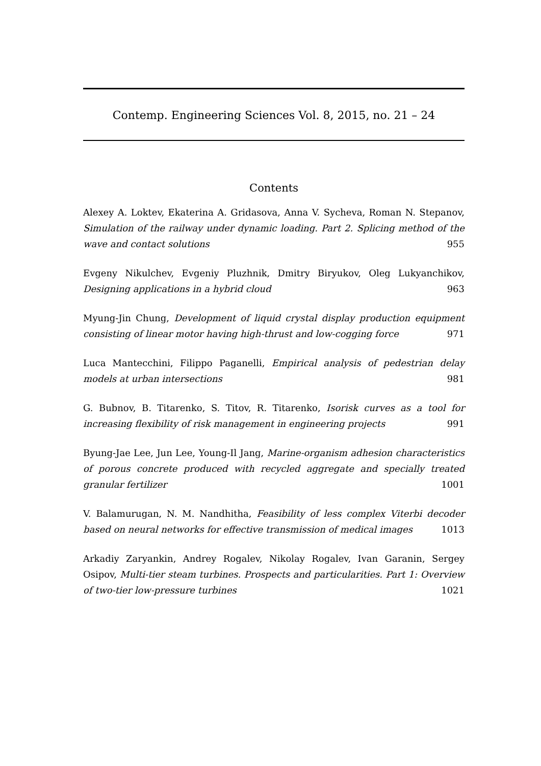Contemp. Engineering Sciences Vol. 8, 2015, no. 21 – 24
Contents
Alexey A. Loktev, Ekaterina A. Gridasova, Anna V. Sycheva, Roman N. Stepanov, Simulation of the railway under dynamic loading. Part 2. Splicing method of the wave and contact solutions 955
Evgeny Nikulchev, Evgeniy Pluzhnik, Dmitry Biryukov, Oleg Lukyanchikov, Designing applications in a hybrid cloud 963
Myung-Jin Chung, Development of liquid crystal display production equipment consisting of linear motor having high-thrust and low-cogging force 971
Luca Mantecchini, Filippo Paganelli, Empirical analysis of pedestrian delay models at urban intersections 981
G. Bubnov, B. Titarenko, S. Titov, R. Titarenko, Isorisk curves as a tool for increasing flexibility of risk management in engineering projects 991
Byung-Jae Lee, Jun Lee, Young-Il Jang, Marine-organism adhesion characteristics of porous concrete produced with recycled aggregate and specially treated granular fertilizer 1001
V. Balamurugan, N. M. Nandhitha, Feasibility of less complex Viterbi decoder based on neural networks for effective transmission of medical images 1013
Arkadiy Zaryankin, Andrey Rogalev, Nikolay Rogalev, Ivan Garanin, Sergey Osipov, Multi-tier steam turbines. Prospects and particularities. Part 1: Overview of two-tier low-pressure turbines 1021